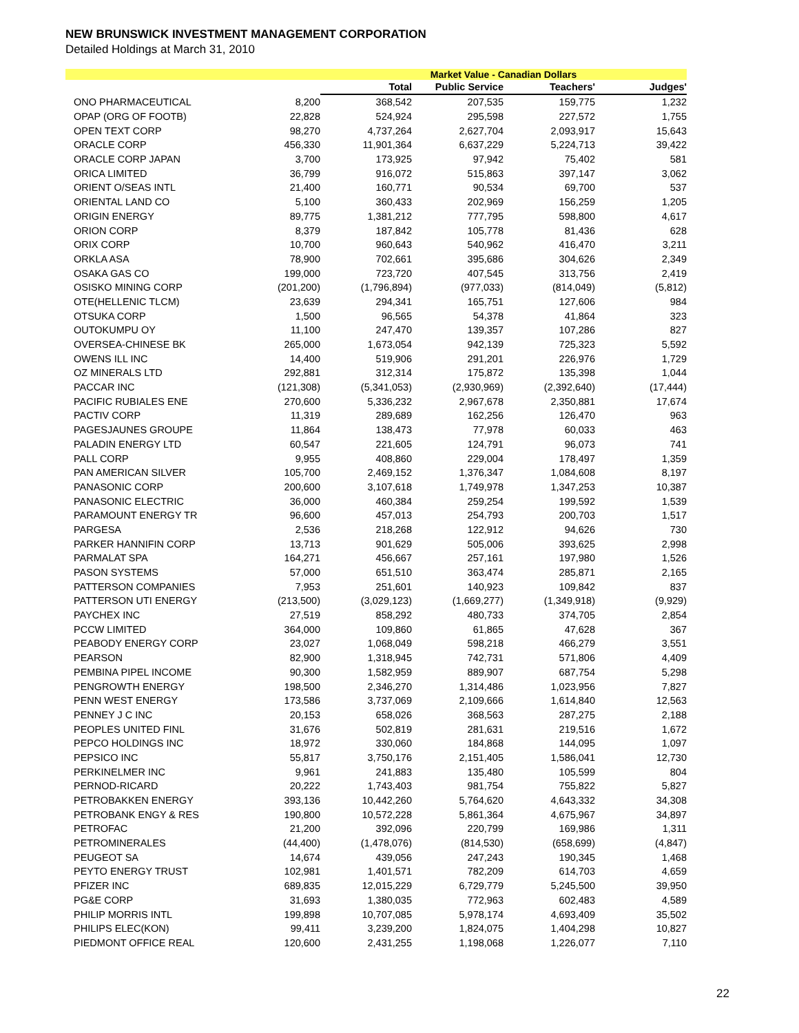NEW BRUNSWICK INVESTMENT MANAGEMENT CORPORATION
Detailed Holdings at March 31, 2010
| | | Market Value - Canadian Dollars | | | |
| --- | --- | --- | --- | --- | --- |
| | | Total | Public Service | Teachers' | Judges' |
| ONO PHARMACEUTICAL | 8,200 | 368,542 | 207,535 | 159,775 | 1,232 |
| OPAP (ORG OF FOOTB) | 22,828 | 524,924 | 295,598 | 227,572 | 1,755 |
| OPEN TEXT CORP | 98,270 | 4,737,264 | 2,627,704 | 2,093,917 | 15,643 |
| ORACLE CORP | 456,330 | 11,901,364 | 6,637,229 | 5,224,713 | 39,422 |
| ORACLE CORP JAPAN | 3,700 | 173,925 | 97,942 | 75,402 | 581 |
| ORICA LIMITED | 36,799 | 916,072 | 515,863 | 397,147 | 3,062 |
| ORIENT O/SEAS INTL | 21,400 | 160,771 | 90,534 | 69,700 | 537 |
| ORIENTAL LAND CO | 5,100 | 360,433 | 202,969 | 156,259 | 1,205 |
| ORIGIN ENERGY | 89,775 | 1,381,212 | 777,795 | 598,800 | 4,617 |
| ORION CORP | 8,379 | 187,842 | 105,778 | 81,436 | 628 |
| ORIX CORP | 10,700 | 960,643 | 540,962 | 416,470 | 3,211 |
| ORKLA ASA | 78,900 | 702,661 | 395,686 | 304,626 | 2,349 |
| OSAKA GAS CO | 199,000 | 723,720 | 407,545 | 313,756 | 2,419 |
| OSISKO MINING CORP | (201,200) | (1,796,894) | (977,033) | (814,049) | (5,812) |
| OTE(HELLENIC TLCM) | 23,639 | 294,341 | 165,751 | 127,606 | 984 |
| OTSUKA CORP | 1,500 | 96,565 | 54,378 | 41,864 | 323 |
| OUTOKUMPU OY | 11,100 | 247,470 | 139,357 | 107,286 | 827 |
| OVERSEA-CHINESE BK | 265,000 | 1,673,054 | 942,139 | 725,323 | 5,592 |
| OWENS ILL INC | 14,400 | 519,906 | 291,201 | 226,976 | 1,729 |
| OZ MINERALS LTD | 292,881 | 312,314 | 175,872 | 135,398 | 1,044 |
| PACCAR INC | (121,308) | (5,341,053) | (2,930,969) | (2,392,640) | (17,444) |
| PACIFIC RUBIALES ENE | 270,600 | 5,336,232 | 2,967,678 | 2,350,881 | 17,674 |
| PACTIV CORP | 11,319 | 289,689 | 162,256 | 126,470 | 963 |
| PAGESJAUNES GROUPE | 11,864 | 138,473 | 77,978 | 60,033 | 463 |
| PALADIN ENERGY LTD | 60,547 | 221,605 | 124,791 | 96,073 | 741 |
| PALL CORP | 9,955 | 408,860 | 229,004 | 178,497 | 1,359 |
| PAN AMERICAN SILVER | 105,700 | 2,469,152 | 1,376,347 | 1,084,608 | 8,197 |
| PANASONIC CORP | 200,600 | 3,107,618 | 1,749,978 | 1,347,253 | 10,387 |
| PANASONIC ELECTRIC | 36,000 | 460,384 | 259,254 | 199,592 | 1,539 |
| PARAMOUNT ENERGY TR | 96,600 | 457,013 | 254,793 | 200,703 | 1,517 |
| PARGESA | 2,536 | 218,268 | 122,912 | 94,626 | 730 |
| PARKER HANNIFIN CORP | 13,713 | 901,629 | 505,006 | 393,625 | 2,998 |
| PARMALAT SPA | 164,271 | 456,667 | 257,161 | 197,980 | 1,526 |
| PASON SYSTEMS | 57,000 | 651,510 | 363,474 | 285,871 | 2,165 |
| PATTERSON COMPANIES | 7,953 | 251,601 | 140,923 | 109,842 | 837 |
| PATTERSON UTI ENERGY | (213,500) | (3,029,123) | (1,669,277) | (1,349,918) | (9,929) |
| PAYCHEX INC | 27,519 | 858,292 | 480,733 | 374,705 | 2,854 |
| PCCW LIMITED | 364,000 | 109,860 | 61,865 | 47,628 | 367 |
| PEABODY ENERGY CORP | 23,027 | 1,068,049 | 598,218 | 466,279 | 3,551 |
| PEARSON | 82,900 | 1,318,945 | 742,731 | 571,806 | 4,409 |
| PEMBINA PIPEL INCOME | 90,300 | 1,582,959 | 889,907 | 687,754 | 5,298 |
| PENGROWTH ENERGY | 198,500 | 2,346,270 | 1,314,486 | 1,023,956 | 7,827 |
| PENN WEST ENERGY | 173,586 | 3,737,069 | 2,109,666 | 1,614,840 | 12,563 |
| PENNEY J C INC | 20,153 | 658,026 | 368,563 | 287,275 | 2,188 |
| PEOPLES UNITED FINL | 31,676 | 502,819 | 281,631 | 219,516 | 1,672 |
| PEPCO HOLDINGS INC | 18,972 | 330,060 | 184,868 | 144,095 | 1,097 |
| PEPSICO INC | 55,817 | 3,750,176 | 2,151,405 | 1,586,041 | 12,730 |
| PERKINELMER INC | 9,961 | 241,883 | 135,480 | 105,599 | 804 |
| PERNOD-RICARD | 20,222 | 1,743,403 | 981,754 | 755,822 | 5,827 |
| PETROBAKKEN ENERGY | 393,136 | 10,442,260 | 5,764,620 | 4,643,332 | 34,308 |
| PETROBANK ENGY & RES | 190,800 | 10,572,228 | 5,861,364 | 4,675,967 | 34,897 |
| PETROFAC | 21,200 | 392,096 | 220,799 | 169,986 | 1,311 |
| PETROMINERALES | (44,400) | (1,478,076) | (814,530) | (658,699) | (4,847) |
| PEUGEOT SA | 14,674 | 439,056 | 247,243 | 190,345 | 1,468 |
| PEYTO ENERGY TRUST | 102,981 | 1,401,571 | 782,209 | 614,703 | 4,659 |
| PFIZER INC | 689,835 | 12,015,229 | 6,729,779 | 5,245,500 | 39,950 |
| PG&E CORP | 31,693 | 1,380,035 | 772,963 | 602,483 | 4,589 |
| PHILIP MORRIS INTL | 199,898 | 10,707,085 | 5,978,174 | 4,693,409 | 35,502 |
| PHILIPS ELEC(KON) | 99,411 | 3,239,200 | 1,824,075 | 1,404,298 | 10,827 |
| PIEDMONT OFFICE REAL | 120,600 | 2,431,255 | 1,198,068 | 1,226,077 | 7,110 |
22